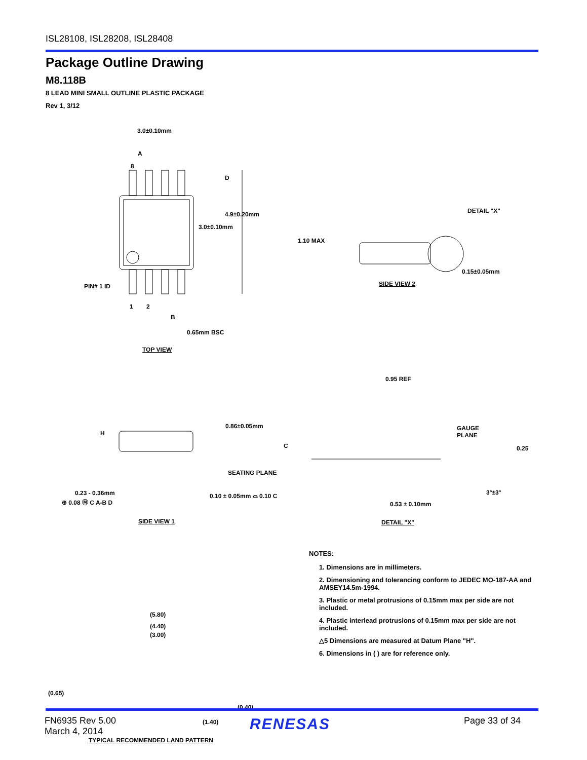ISL28108, ISL28208, ISL28408
Package Outline Drawing
M8.118B
8 LEAD MINI SMALL OUTLINE PLASTIC PACKAGE
Rev 1, 3/12
3.0±0.10mm
D
A
8
4.9±0.20mm
3.0±0.10mm
PIN# 1 ID
1 2
B
0.65mm BSC
TOP VIEW
DETAIL "X"
1.10 MAX
0.15±0.05mm
SIDE VIEW 2
0.95 REF
0.86±0.05mm
H
C
SEATING PLANE
0.23 - 0.36mm
⊕ 0.08 Ⓜ C A-B D
0.10 ± 0.05mm ⌓ 0.10 C
SIDE VIEW 1
GAUGE
PLANE
0.25
3°±3°
0.53 ± 0.10mm
DETAIL "X"
(5.80)
(4.40)
(3.00)
(0.65)
(0.40)
(1.40)
TYPICAL RECOMMENDED LAND PATTERN
NOTES:
1. Dimensions are in millimeters.
2. Dimensioning and tolerancing conform to JEDEC MO-187-AA and AMSEY14.5m-1994.
3. Plastic or metal protrusions of 0.15mm max per side are not included.
4. Plastic interlead protrusions of 0.15mm max per side are not included.
△5 Dimensions are measured at Datum Plane "H".
6. Dimensions in ( ) are for reference only.
FN6935 Rev 5.00
March 4, 2014
RENESAS
Page 33 of 34